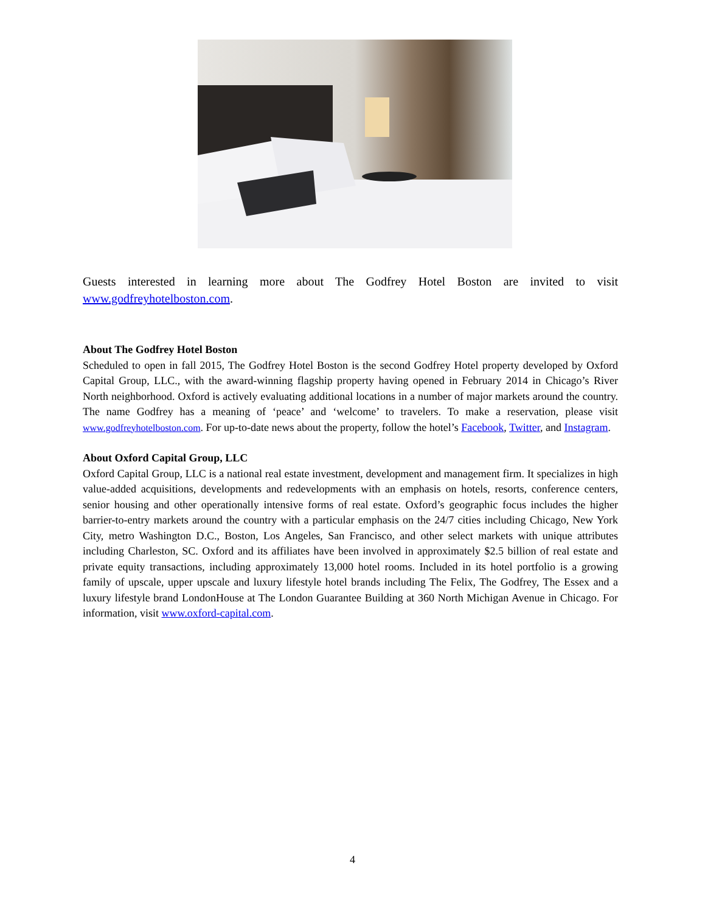Guests interested in learning more about The Godfrey Hotel Boston are invited to visit www.godfreyhotelboston.com.
About The Godfrey Hotel Boston
Scheduled to open in fall 2015, The Godfrey Hotel Boston is the second Godfrey Hotel property developed by Oxford Capital Group, LLC., with the award-winning flagship property having opened in February 2014 in Chicago’s River North neighborhood. Oxford is actively evaluating additional locations in a number of major markets around the country. The name Godfrey has a meaning of ‘peace’ and ‘welcome’ to travelers. To make a reservation, please visit www.godfreyhotelboston.com. For up-to-date news about the property, follow the hotel’s Facebook, Twitter, and Instagram.
About Oxford Capital Group, LLC
Oxford Capital Group, LLC is a national real estate investment, development and management firm. It specializes in high value-added acquisitions, developments and redevelopments with an emphasis on hotels, resorts, conference centers, senior housing and other operationally intensive forms of real estate. Oxford’s geographic focus includes the higher barrier-to-entry markets around the country with a particular emphasis on the 24/7 cities including Chicago, New York City, metro Washington D.C., Boston, Los Angeles, San Francisco, and other select markets with unique attributes including Charleston, SC. Oxford and its affiliates have been involved in approximately $2.5 billion of real estate and private equity transactions, including approximately 13,000 hotel rooms. Included in its hotel portfolio is a growing family of upscale, upper upscale and luxury lifestyle hotel brands including The Felix, The Godfrey, The Essex and a luxury lifestyle brand LondonHouse at The London Guarantee Building at 360 North Michigan Avenue in Chicago. For information, visit www.oxford-capital.com.
4